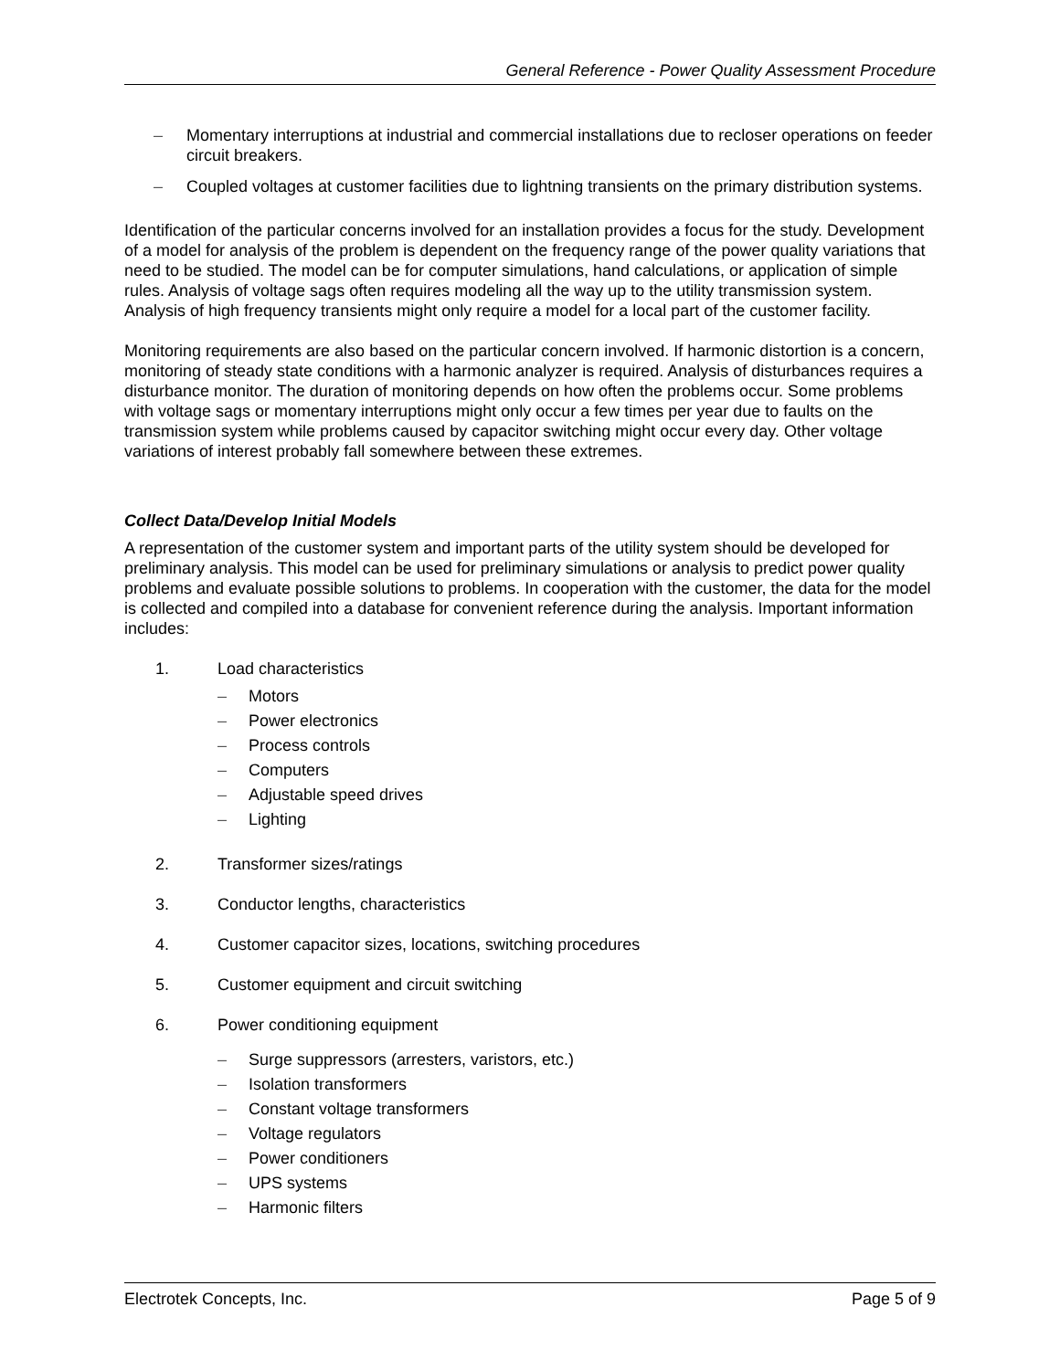General Reference - Power Quality Assessment Procedure
– Momentary interruptions at industrial and commercial installations due to recloser operations on feeder circuit breakers.
– Coupled voltages at customer facilities due to lightning transients on the primary distribution systems.
Identification of the particular concerns involved for an installation provides a focus for the study. Development of a model for analysis of the problem is dependent on the frequency range of the power quality variations that need to be studied. The model can be for computer simulations, hand calculations, or application of simple rules. Analysis of voltage sags often requires modeling all the way up to the utility transmission system. Analysis of high frequency transients might only require a model for a local part of the customer facility.
Monitoring requirements are also based on the particular concern involved. If harmonic distortion is a concern, monitoring of steady state conditions with a harmonic analyzer is required. Analysis of disturbances requires a disturbance monitor. The duration of monitoring depends on how often the problems occur. Some problems with voltage sags or momentary interruptions might only occur a few times per year due to faults on the transmission system while problems caused by capacitor switching might occur every day. Other voltage variations of interest probably fall somewhere between these extremes.
Collect Data/Develop Initial Models
A representation of the customer system and important parts of the utility system should be developed for preliminary analysis. This model can be used for preliminary simulations or analysis to predict power quality problems and evaluate possible solutions to problems. In cooperation with the customer, the data for the model is collected and compiled into a database for convenient reference during the analysis. Important information includes:
1. Load characteristics
– Motors
– Power electronics
– Process controls
– Computers
– Adjustable speed drives
– Lighting
2. Transformer sizes/ratings
3. Conductor lengths, characteristics
4. Customer capacitor sizes, locations, switching procedures
5. Customer equipment and circuit switching
6. Power conditioning equipment
– Surge suppressors (arresters, varistors, etc.)
– Isolation transformers
– Constant voltage transformers
– Voltage regulators
– Power conditioners
– UPS systems
– Harmonic filters
Electrotek Concepts, Inc. Page 5 of 9